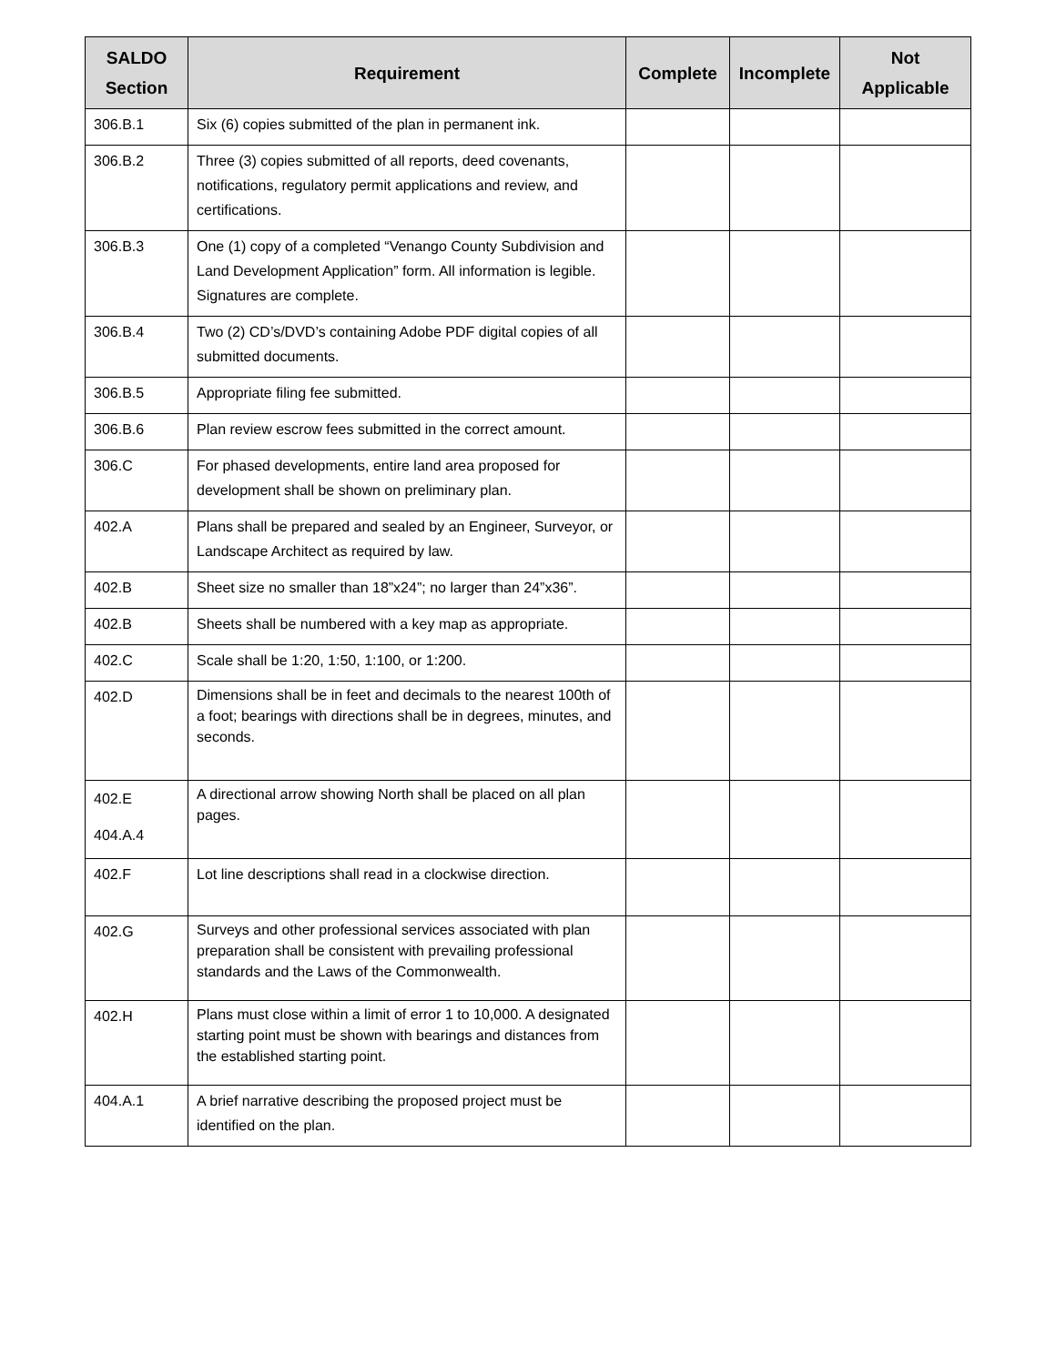| SALDO Section | Requirement | Complete | Incomplete | Not Applicable |
| --- | --- | --- | --- | --- |
| 306.B.1 | Six (6) copies submitted of the plan in permanent ink. | | | |
| 306.B.2 | Three (3) copies submitted of all reports, deed covenants, notifications, regulatory permit applications and review, and certifications. | | | |
| 306.B.3 | One (1) copy of a completed “Venango County Subdivision and Land Development Application” form. All information is legible. Signatures are complete. | | | |
| 306.B.4 | Two (2) CD’s/DVD’s containing Adobe PDF digital copies of all submitted documents. | | | |
| 306.B.5 | Appropriate filing fee submitted. | | | |
| 306.B.6 | Plan review escrow fees submitted in the correct amount. | | | |
| 306.C | For phased developments, entire land area proposed for development shall be shown on preliminary plan. | | | |
| 402.A | Plans shall be prepared and sealed by an Engineer, Surveyor, or Landscape Architect as required by law. | | | |
| 402.B | Sheet size no smaller than 18”x24”; no larger than 24”x36”. | | | |
| 402.B | Sheets shall be numbered with a key map as appropriate. | | | |
| 402.C | Scale shall be 1:20, 1:50, 1:100, or 1:200. | | | |
| 402.D | Dimensions shall be in feet and decimals to the nearest 100th of a foot; bearings with directions shall be in degrees, minutes, and seconds. | | | |
| 402.E 404.A.4 | A directional arrow showing North shall be placed on all plan pages. | | | |
| 402.F | Lot line descriptions shall read in a clockwise direction. | | | |
| 402.G | Surveys and other professional services associated with plan preparation shall be consistent with prevailing professional standards and the Laws of the Commonwealth. | | | |
| 402.H | Plans must close within a limit of error 1 to 10,000. A designated starting point must be shown with bearings and distances from the established starting point. | | | |
| 404.A.1 | A brief narrative describing the proposed project must be identified on the plan. | | | |